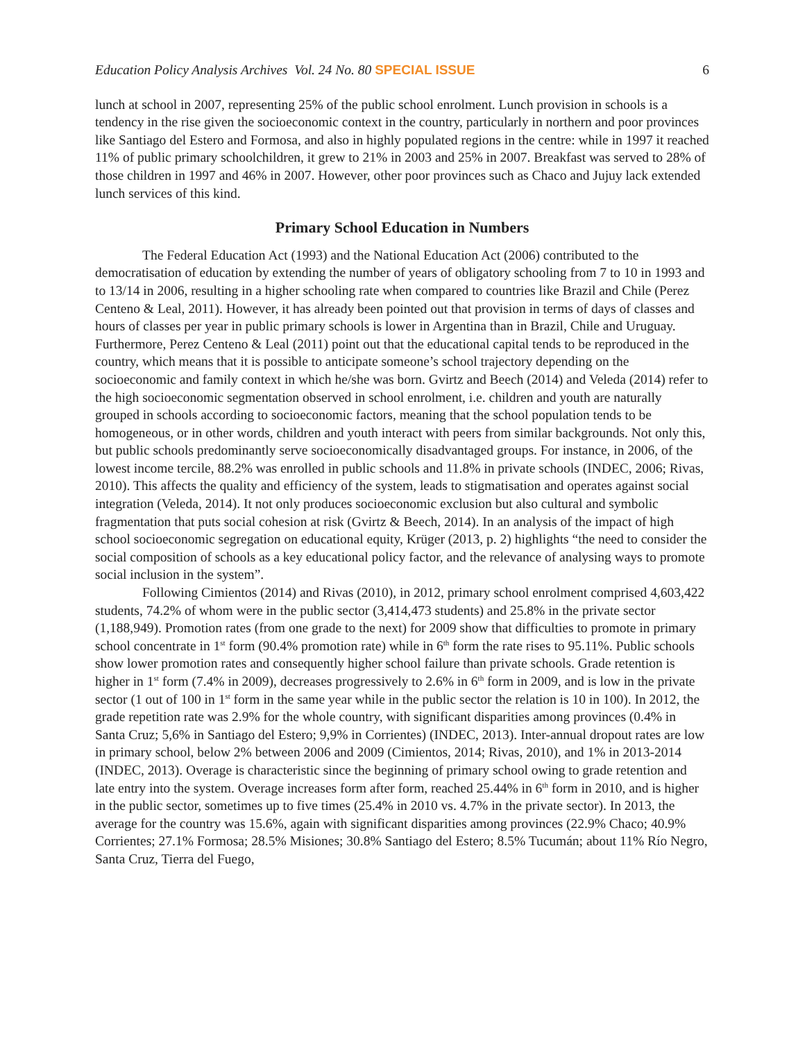Education Policy Analysis Archives Vol. 24 No. 80 SPECIAL ISSUE
6
lunch at school in 2007, representing 25% of the public school enrolment. Lunch provision in schools is a tendency in the rise given the socioeconomic context in the country, particularly in northern and poor provinces like Santiago del Estero and Formosa, and also in highly populated regions in the centre: while in 1997 it reached 11% of public primary schoolchildren, it grew to 21% in 2003 and 25% in 2007. Breakfast was served to 28% of those children in 1997 and 46% in 2007. However, other poor provinces such as Chaco and Jujuy lack extended lunch services of this kind.
Primary School Education in Numbers
The Federal Education Act (1993) and the National Education Act (2006) contributed to the democratisation of education by extending the number of years of obligatory schooling from 7 to 10 in 1993 and to 13/14 in 2006, resulting in a higher schooling rate when compared to countries like Brazil and Chile (Perez Centeno & Leal, 2011). However, it has already been pointed out that provision in terms of days of classes and hours of classes per year in public primary schools is lower in Argentina than in Brazil, Chile and Uruguay. Furthermore, Perez Centeno & Leal (2011) point out that the educational capital tends to be reproduced in the country, which means that it is possible to anticipate someone’s school trajectory depending on the socioeconomic and family context in which he/she was born. Gvirtz and Beech (2014) and Veleda (2014) refer to the high socioeconomic segmentation observed in school enrolment, i.e. children and youth are naturally grouped in schools according to socioeconomic factors, meaning that the school population tends to be homogeneous, or in other words, children and youth interact with peers from similar backgrounds. Not only this, but public schools predominantly serve socioeconomically disadvantaged groups. For instance, in 2006, of the lowest income tercile, 88.2% was enrolled in public schools and 11.8% in private schools (INDEC, 2006; Rivas, 2010). This affects the quality and efficiency of the system, leads to stigmatisation and operates against social integration (Veleda, 2014). It not only produces socioeconomic exclusion but also cultural and symbolic fragmentation that puts social cohesion at risk (Gvirtz & Beech, 2014). In an analysis of the impact of high school socioeconomic segregation on educational equity, Krüger (2013, p. 2) highlights “the need to consider the social composition of schools as a key educational policy factor, and the relevance of analysing ways to promote social inclusion in the system”.
Following Cimientos (2014) and Rivas (2010), in 2012, primary school enrolment comprised 4,603,422 students, 74.2% of whom were in the public sector (3,414,473 students) and 25.8% in the private sector (1,188,949). Promotion rates (from one grade to the next) for 2009 show that difficulties to promote in primary school concentrate in 1<sup>st</sup> form (90.4% promotion rate) while in 6<sup>th</sup> form the rate rises to 95.11%. Public schools show lower promotion rates and consequently higher school failure than private schools. Grade retention is higher in 1<sup>st</sup> form (7.4% in 2009), decreases progressively to 2.6% in 6<sup>th</sup> form in 2009, and is low in the private sector (1 out of 100 in 1<sup>st</sup> form in the same year while in the public sector the relation is 10 in 100). In 2012, the grade repetition rate was 2.9% for the whole country, with significant disparities among provinces (0.4% in Santa Cruz; 5,6% in Santiago del Estero; 9,9% in Corrientes) (INDEC, 2013). Inter-annual dropout rates are low in primary school, below 2% between 2006 and 2009 (Cimientos, 2014; Rivas, 2010), and 1% in 2013-2014 (INDEC, 2013). Overage is characteristic since the beginning of primary school owing to grade retention and late entry into the system. Overage increases form after form, reached 25.44% in 6<sup>th</sup> form in 2010, and is higher in the public sector, sometimes up to five times (25.4% in 2010 vs. 4.7% in the private sector). In 2013, the average for the country was 15.6%, again with significant disparities among provinces (22.9% Chaco; 40.9% Corrientes; 27.1% Formosa; 28.5% Misiones; 30.8% Santiago del Estero; 8.5% Tucumán; about 11% Río Negro, Santa Cruz, Tierra del Fuego,